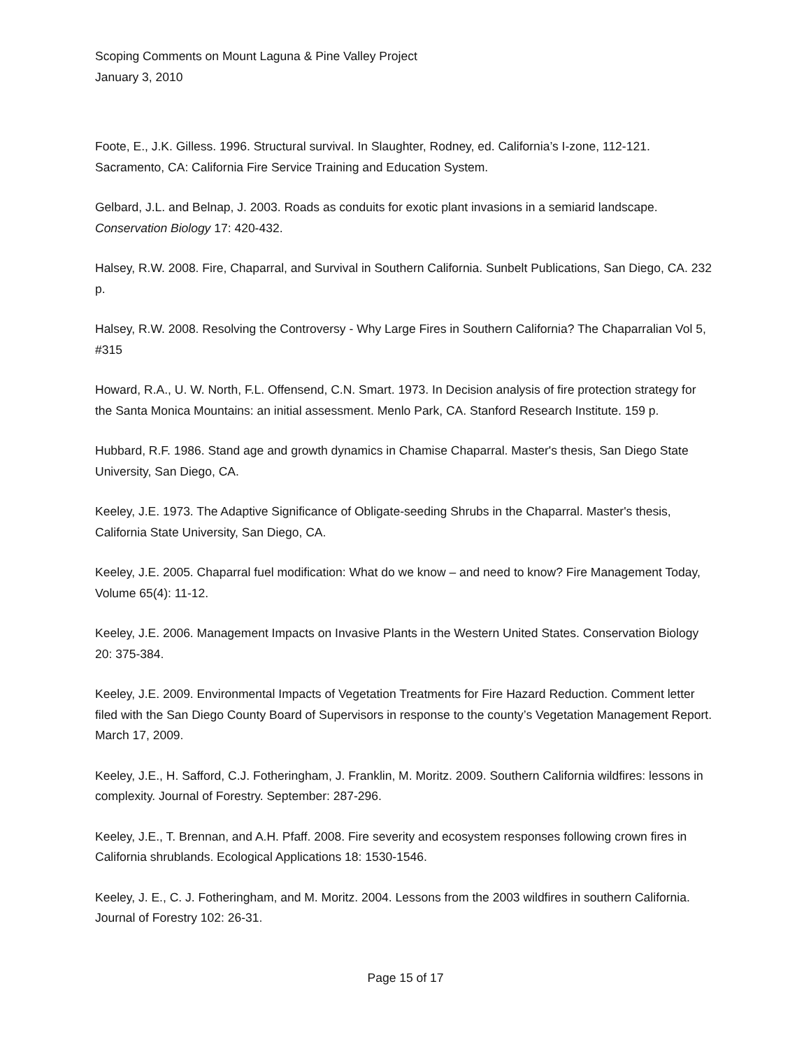Scoping Comments on Mount Laguna & Pine Valley Project
January 3, 2010
Foote, E., J.K. Gilless. 1996. Structural survival. In Slaughter, Rodney, ed. California’s I-zone, 112-121. Sacramento, CA: California Fire Service Training and Education System.
Gelbard, J.L. and Belnap, J. 2003. Roads as conduits for exotic plant invasions in a semiarid landscape. Conservation Biology 17: 420-432.
Halsey, R.W. 2008. Fire, Chaparral, and Survival in Southern California. Sunbelt Publications, San Diego, CA. 232 p.
Halsey, R.W. 2008. Resolving the Controversy - Why Large Fires in Southern California? The Chaparralian Vol 5, #315
Howard, R.A., U. W. North, F.L. Offensend, C.N. Smart. 1973. In Decision analysis of fire protection strategy for the Santa Monica Mountains: an initial assessment. Menlo Park, CA. Stanford Research Institute. 159 p.
Hubbard, R.F. 1986. Stand age and growth dynamics in Chamise Chaparral. Master's thesis, San Diego State University, San Diego, CA.
Keeley, J.E. 1973. The Adaptive Significance of Obligate-seeding Shrubs in the Chaparral. Master's thesis, California State University, San Diego, CA.
Keeley, J.E. 2005. Chaparral fuel modification: What do we know – and need to know? Fire Management Today, Volume 65(4): 11-12.
Keeley, J.E. 2006. Management Impacts on Invasive Plants in the Western United States. Conservation Biology 20: 375-384.
Keeley, J.E. 2009. Environmental Impacts of Vegetation Treatments for Fire Hazard Reduction. Comment letter filed with the San Diego County Board of Supervisors in response to the county’s Vegetation Management Report. March 17, 2009.
Keeley, J.E., H. Safford, C.J. Fotheringham, J. Franklin, M. Moritz. 2009. Southern California wildfires: lessons in complexity. Journal of Forestry. September: 287-296.
Keeley, J.E., T. Brennan, and A.H. Pfaff. 2008. Fire severity and ecosystem responses following crown fires in California shrublands. Ecological Applications 18: 1530-1546.
Keeley, J. E., C. J. Fotheringham, and M. Moritz. 2004. Lessons from the 2003 wildfires in southern California. Journal of Forestry 102: 26-31.
Page 15 of 17